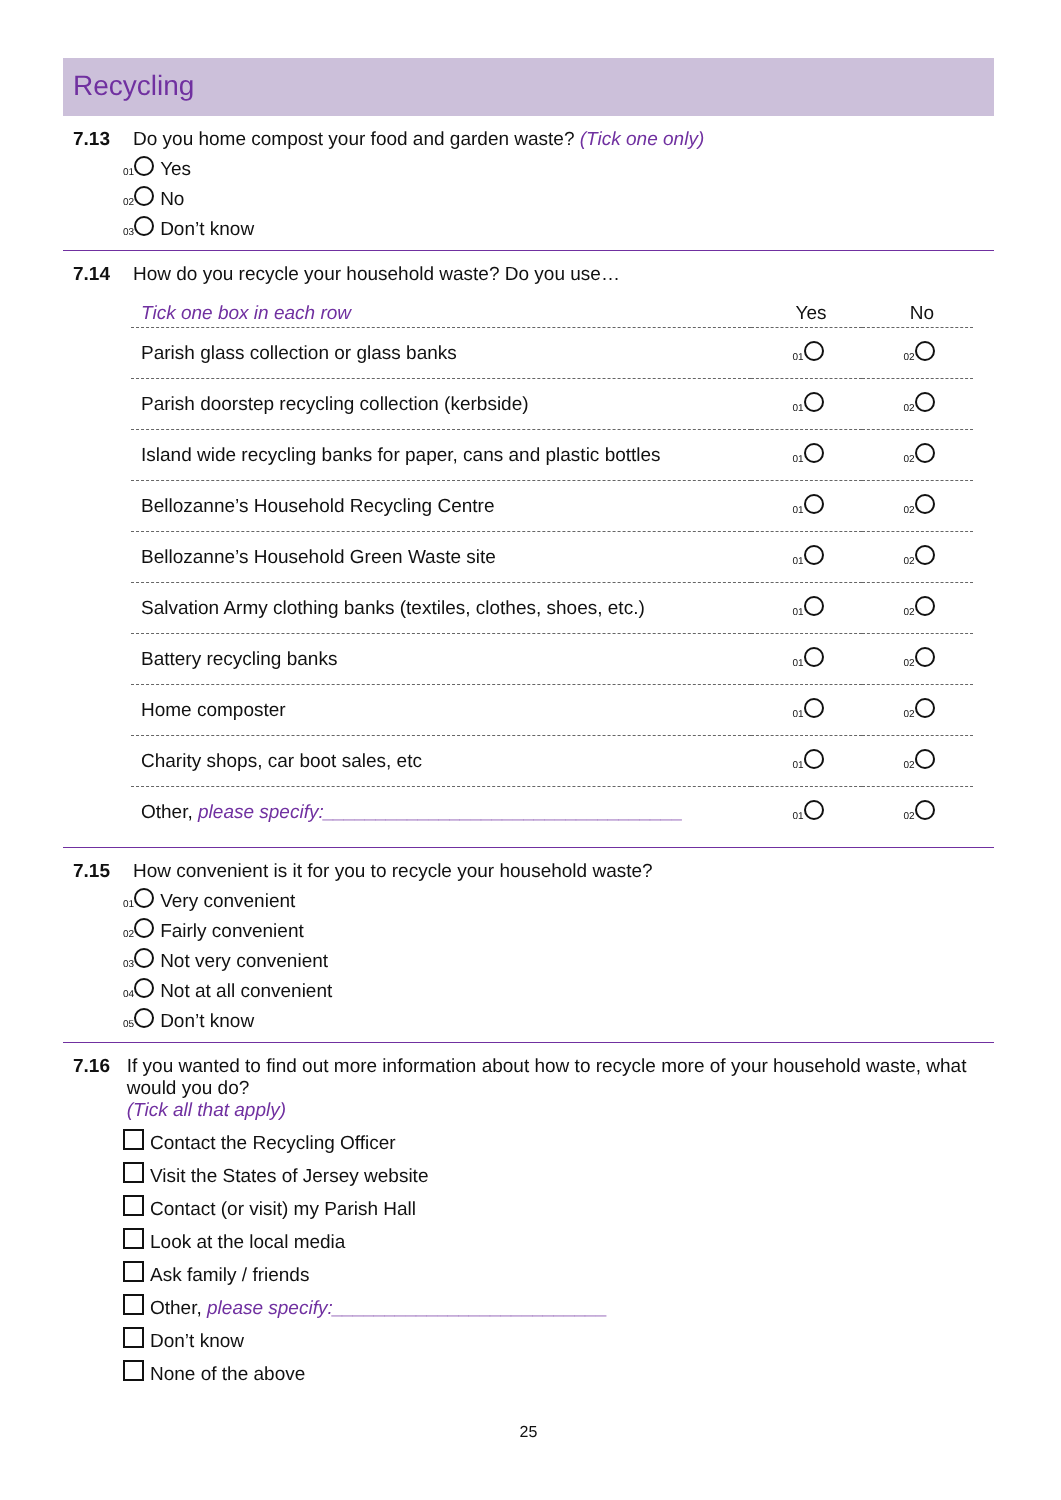Recycling
7.13 Do you home compost your food and garden waste? (Tick one only)
01 Yes
02 No
03 Don’t know
7.14 How do you recycle your household waste? Do you use…
| Tick one box in each row | Yes | No |
| --- | --- | --- |
| Parish glass collection or glass banks | 01 | 02 |
| Parish doorstep recycling collection (kerbside) | 01 | 02 |
| Island wide recycling banks for paper, cans and plastic bottles | 01 | 02 |
| Bellozanne’s Household Recycling Centre | 01 | 02 |
| Bellozanne’s Household Green Waste site | 01 | 02 |
| Salvation Army clothing banks (textiles, clothes, shoes, etc.) | 01 | 02 |
| Battery recycling banks | 01 | 02 |
| Home composter | 01 | 02 |
| Charity shops, car boot sales, etc | 01 | 02 |
| Other, please specify:__________________________________ | 01 | 02 |
7.15 How convenient is it for you to recycle your household waste?
01 Very convenient
02 Fairly convenient
03 Not very convenient
04 Not at all convenient
05 Don’t know
7.16 If you wanted to find out more information about how to recycle more of your household waste, what would you do?
(Tick all that apply)
Contact the Recycling Officer
Visit the States of Jersey website
Contact (or visit) my Parish Hall
Look at the local media
Ask family / friends
Other, please specify:__________________________
Don’t know
None of the above
25